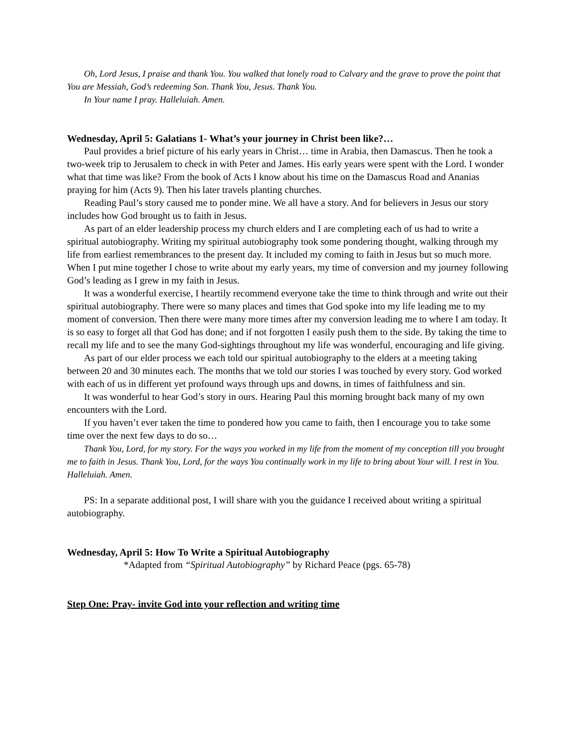Oh, Lord Jesus, I praise and thank You. You walked that lonely road to Calvary and the grave to prove the point that You are Messiah, God’s redeeming Son. Thank You, Jesus. Thank You.
In Your name I pray. Halleluiah. Amen.
Wednesday, April 5: Galatians 1- What’s your journey in Christ been like?…
Paul provides a brief picture of his early years in Christ… time in Arabia, then Damascus. Then he took a two-week trip to Jerusalem to check in with Peter and James. His early years were spent with the Lord. I wonder what that time was like? From the book of Acts I know about his time on the Damascus Road and Ananias praying for him (Acts 9). Then his later travels planting churches.
Reading Paul’s story caused me to ponder mine. We all have a story. And for believers in Jesus our story includes how God brought us to faith in Jesus.
As part of an elder leadership process my church elders and I are completing each of us had to write a spiritual autobiography. Writing my spiritual autobiography took some pondering thought, walking through my life from earliest remembrances to the present day. It included my coming to faith in Jesus but so much more. When I put mine together I chose to write about my early years, my time of conversion and my journey following God’s leading as I grew in my faith in Jesus.
It was a wonderful exercise, I heartily recommend everyone take the time to think through and write out their spiritual autobiography. There were so many places and times that God spoke into my life leading me to my moment of conversion. Then there were many more times after my conversion leading me to where I am today. It is so easy to forget all that God has done; and if not forgotten I easily push them to the side. By taking the time to recall my life and to see the many God-sightings throughout my life was wonderful, encouraging and life giving.
As part of our elder process we each told our spiritual autobiography to the elders at a meeting taking between 20 and 30 minutes each. The months that we told our stories I was touched by every story. God worked with each of us in different yet profound ways through ups and downs, in times of faithfulness and sin.
It was wonderful to hear God’s story in ours. Hearing Paul this morning brought back many of my own encounters with the Lord.
If you haven’t ever taken the time to pondered how you came to faith, then I encourage you to take some time over the next few days to do so…
Thank You, Lord, for my story. For the ways you worked in my life from the moment of my conception till you brought me to faith in Jesus. Thank You, Lord, for the ways You continually work in my life to bring about Your will. I rest in You. Halleluiah. Amen.
PS: In a separate additional post, I will share with you the guidance I received about writing a spiritual autobiography.
Wednesday, April 5: How To Write a Spiritual Autobiography
*Adapted from “Spiritual Autobiography” by Richard Peace (pgs. 65-78)
Step One: Pray- invite God into your reflection and writing time